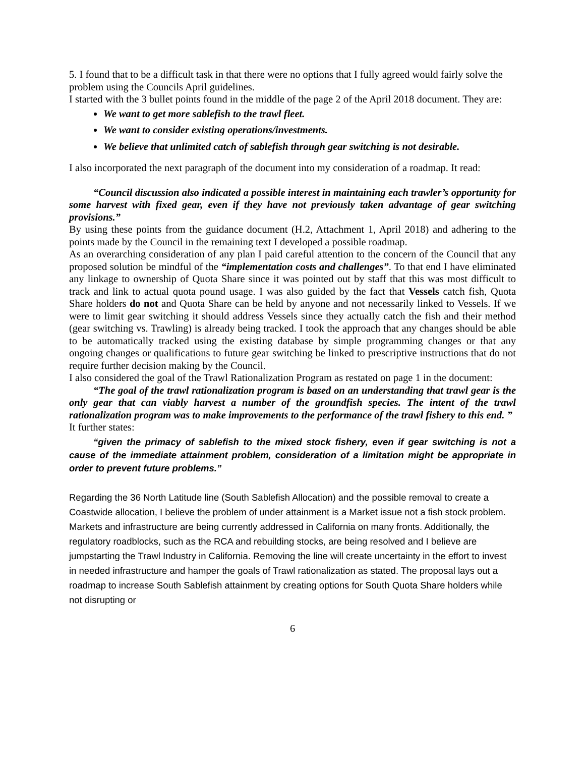5. I found that to be a difficult task in that there were no options that I fully agreed would fairly solve the problem using the Councils April guidelines.
I started with the 3 bullet points found in the middle of the page 2 of the April 2018 document. They are:
We want to get more sablefish to the trawl fleet.
We want to consider existing operations/investments.
We believe that unlimited catch of sablefish through gear switching is not desirable.
I also incorporated the next paragraph of the document into my consideration of a roadmap. It read:
“Council discussion also indicated a possible interest in maintaining each trawler’s opportunity for some harvest with fixed gear, even if they have not previously taken advantage of gear switching provisions.”
By using these points from the guidance document (H.2, Attachment 1, April 2018) and adhering to the points made by the Council in the remaining text I developed a possible roadmap.
As an overarching consideration of any plan I paid careful attention to the concern of the Council that any proposed solution be mindful of the “implementation costs and challenges”. To that end I have eliminated any linkage to ownership of Quota Share since it was pointed out by staff that this was most difficult to track and link to actual quota pound usage. I was also guided by the fact that Vessels catch fish, Quota Share holders do not and Quota Share can be held by anyone and not necessarily linked to Vessels. If we were to limit gear switching it should address Vessels since they actually catch the fish and their method (gear switching vs. Trawling) is already being tracked. I took the approach that any changes should be able to be automatically tracked using the existing database by simple programming changes or that any ongoing changes or qualifications to future gear switching be linked to prescriptive instructions that do not require further decision making by the Council.
I also considered the goal of the Trawl Rationalization Program as restated on page 1 in the document:
“The goal of the trawl rationalization program is based on an understanding that trawl gear is the only gear that can viably harvest a number of the groundfish species. The intent of the trawl rationalization program was to make improvements to the performance of the trawl fishery to this end. ”
It further states:
“given the primacy of sablefish to the mixed stock fishery, even if gear switching is not a cause of the immediate attainment problem, consideration of a limitation might be appropriate in order to prevent future problems.”
Regarding the 36 North Latitude line (South Sablefish Allocation) and the possible removal to create a Coastwide allocation, I believe the problem of under attainment is a Market issue not a fish stock problem. Markets and infrastructure are being currently addressed in California on many fronts. Additionally, the regulatory roadblocks, such as the RCA and rebuilding stocks, are being resolved and I believe are jumpstarting the Trawl Industry in California. Removing the line will create uncertainty in the effort to invest in needed infrastructure and hamper the goals of Trawl rationalization as stated. The proposal lays out a roadmap to increase South Sablefish attainment by creating options for South Quota Share holders while not disrupting or
6